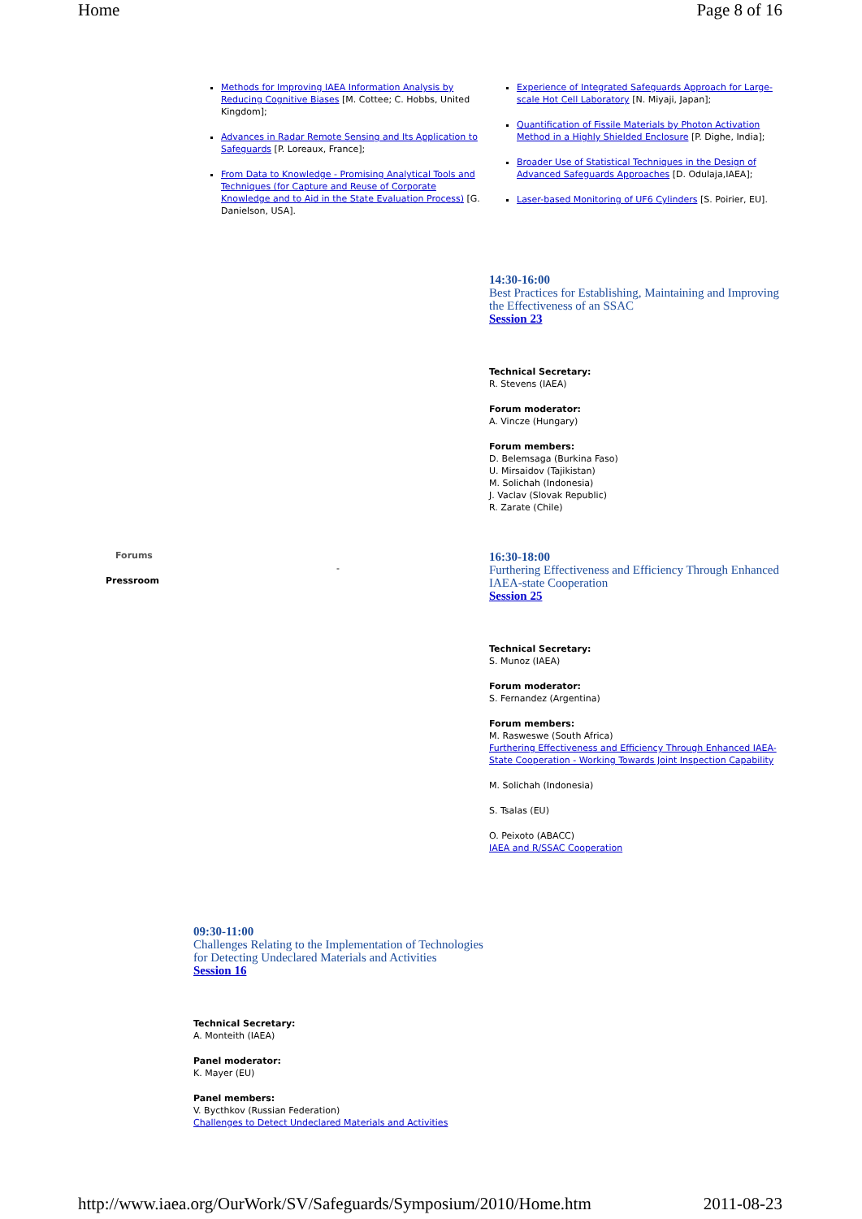Home Page 8 of 16
Methods for Improving IAEA Information Analysis by Reducing Cognitive Biases [M. Cottee; C. Hobbs, United Kingdom];
Advances in Radar Remote Sensing and Its Application to Safeguards [P. Loreaux, France];
From Data to Knowledge - Promising Analytical Tools and Techniques (for Capture and Reuse of Corporate Knowledge and to Aid in the State Evaluation Process) [G. Danielson, USA].
Experience of Integrated Safeguards Approach for Large-scale Hot Cell Laboratory [N. Miyaji, Japan];
Quantification of Fissile Materials by Photon Activation Method in a Highly Shielded Enclosure [P. Dighe, India];
Broader Use of Statistical Techniques in the Design of Advanced Safeguards Approaches [D. Odulaja,IAEA];
Laser-based Monitoring of UF6 Cylinders [S. Poirier, EU].
14:30-16:00
Best Practices for Establishing, Maintaining and Improving the Effectiveness of an SSAC
Session 23
Technical Secretary:
R. Stevens (IAEA)
Forum moderator:
A. Vincze (Hungary)
Forum members:
D. Belemsaga (Burkina Faso)
U. Mirsaidov (Tajikistan)
M. Solichah (Indonesia)
J. Vaclav (Slovak Republic)
R. Zarate (Chile)
Forums
Pressroom
-
16:30-18:00
Furthering Effectiveness and Efficiency Through Enhanced IAEA-state Cooperation
Session 25
Technical Secretary:
S. Munoz (IAEA)
Forum moderator:
S. Fernandez (Argentina)
Forum members:
M. Rasweswe (South Africa)
Furthering Effectiveness and Efficiency Through Enhanced IAEA-State Cooperation - Working Towards Joint Inspection Capability
M. Solichah (Indonesia)
S. Tsalas (EU)
O. Peixoto (ABACC)
IAEA and R/SSAC Cooperation
09:30-11:00
Challenges Relating to the Implementation of Technologies for Detecting Undeclared Materials and Activities
Session 16
Technical Secretary:
A. Monteith (IAEA)
Panel moderator:
K. Mayer (EU)
Panel members:
V. Bycthkov (Russian Federation)
Challenges to Detect Undeclared Materials and Activities
http://www.iaea.org/OurWork/SV/Safeguards/Symposium/2010/Home.htm 2011-08-23